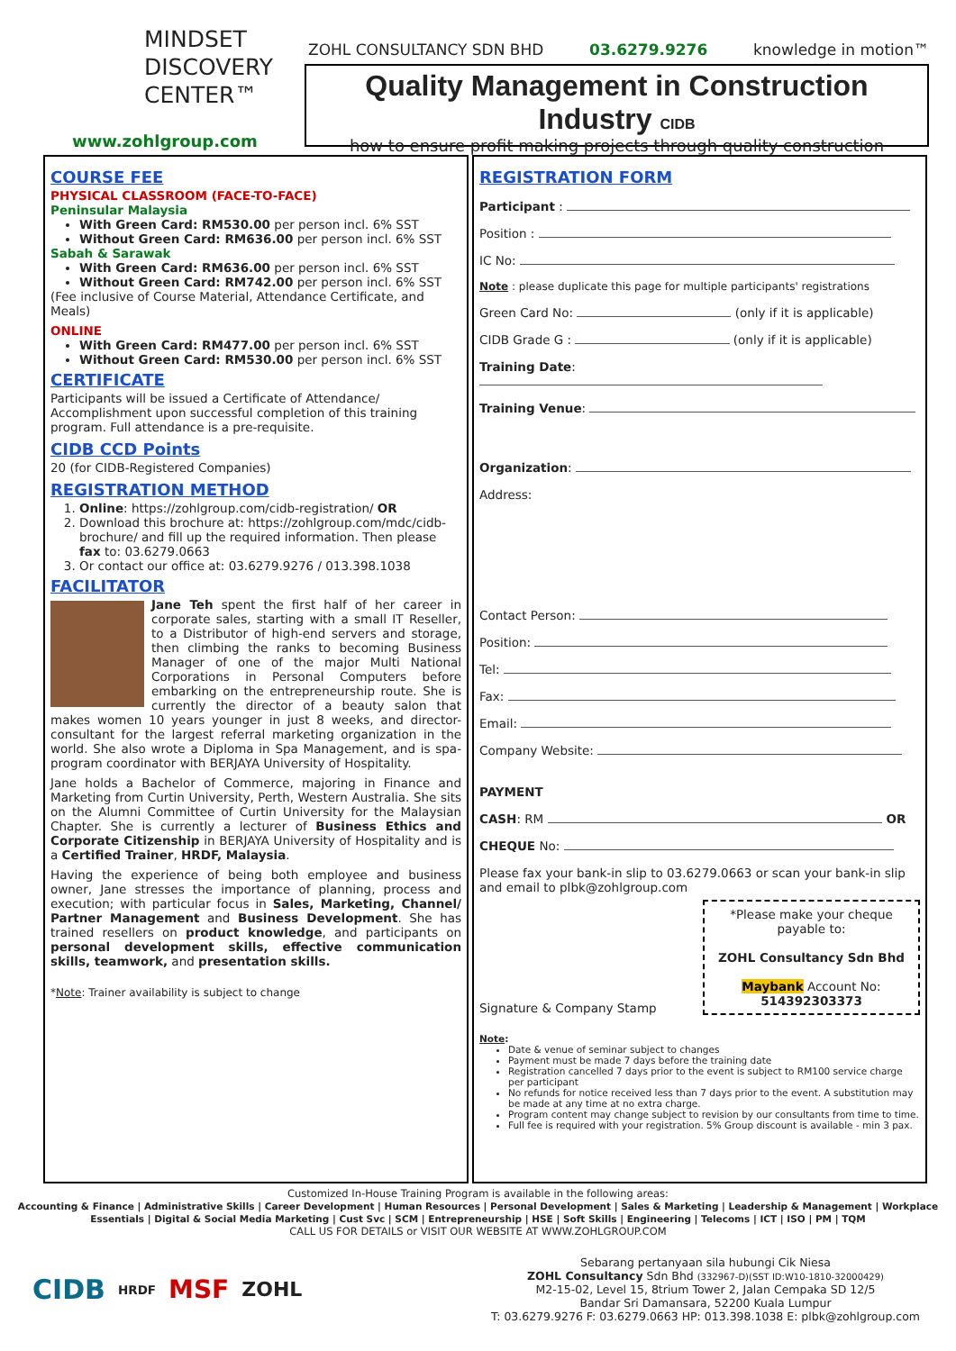MINDSET
DISCOVERY
CENTER™
www.zohlgroup.com
ZOHL CONSULTANCY SDN BHD 03.6279.9276 knowledge in motion™
Quality Management in Construction Industry CIDB
how to ensure profit making projects through quality construction
COURSE FEE
PHYSICAL CLASSROOM (FACE-TO-FACE)
Peninsular Malaysia
With Green Card: RM530.00 per person incl. 6% SST
Without Green Card: RM636.00 per person incl. 6% SST
Sabah & Sarawak
With Green Card: RM636.00 per person incl. 6% SST
Without Green Card: RM742.00 per person incl. 6% SST
(Fee inclusive of Course Material, Attendance Certificate, and Meals)
ONLINE
With Green Card: RM477.00 per person incl. 6% SST
Without Green Card: RM530.00 per person incl. 6% SST
CERTIFICATE
Participants will be issued a Certificate of Attendance/ Accomplishment upon successful completion of this training program. Full attendance is a pre-requisite.
CIDB CCD Points
20 (for CIDB-Registered Companies)
REGISTRATION METHOD
1. Online: https://zohlgroup.com/cidb-registration/ OR
2. Download this brochure at: https://zohlgroup.com/mdc/cidb-brochure/ and fill up the required information. Then please fax to: 03.6279.0663
3. Or contact our office at: 03.6279.9276 / 013.398.1038
FACILITATOR
Jane Teh spent the first half of her career in corporate sales, starting with a small IT Reseller, to a Distributor of high-end servers and storage, then climbing the ranks to becoming Business Manager of one of the major Multi National Corporations in Personal Computers before embarking on the entrepreneurship route. She is currently the director of a beauty salon that makes women 10 years younger in just 8 weeks, and director-consultant for the largest referral marketing organization in the world. She also wrote a Diploma in Spa Management, and is spa-program coordinator with BERJAYA University of Hospitality.
Jane holds a Bachelor of Commerce, majoring in Finance and Marketing from Curtin University, Perth, Western Australia. She sits on the Alumni Committee of Curtin University for the Malaysian Chapter. She is currently a lecturer of Business Ethics and Corporate Citizenship in BERJAYA University of Hospitality and is a Certified Trainer, HRDF, Malaysia.
Having the experience of being both employee and business owner, Jane stresses the importance of planning, process and execution; with particular focus in Sales, Marketing, Channel/ Partner Management and Business Development. She has trained resellers on product knowledge, and participants on personal development skills, effective communication skills, teamwork, and presentation skills.
*Note: Trainer availability is subject to change
REGISTRATION FORM
Participant :
Position :
IC No:
Note : please duplicate this page for multiple participants' registrations
Green Card No: (only if it is applicable)
CIDB Grade G : (only if it is applicable)
Training Date:
Training Venue:
Organization:
Address:
Contact Person:
Position:
Tel:
Fax:
Email:
Company Website:
PAYMENT
CASH: RM OR
CHEQUE No:
Please fax your bank-in slip to 03.6279.0663 or scan your bank-in slip and email to plbk@zohlgroup.com
Signature & Company Stamp
*Please make your cheque payable to:
ZOHL Consultancy Sdn Bhd
Maybank Account No: 514392303373
Note:
Date & venue of seminar subject to changes
Payment must be made 7 days before the training date
Registration cancelled 7 days prior to the event is subject to RM100 service charge per participant
No refunds for notice received less than 7 days prior to the event. A substitution may be made at any time at no extra charge.
Program content may change subject to revision by our consultants from time to time.
Full fee is required with your registration. 5% Group discount is available - min 3 pax.
Customized In-House Training Program is available in the following areas:
Accounting & Finance | Administrative Skills | Career Development | Human Resources | Personal Development | Sales & Marketing | Leadership & Management | Workplace Essentials | Digital & Social Media Marketing | Cust Svc | SCM | Entrepreneurship | HSE | Soft Skills | Engineering | Telecoms | ICT | ISO | PM | TQM
CALL US FOR DETAILS or VISIT OUR WEBSITE AT WWW.ZOHLGROUP.COM
CIDB HRDF MSF ZOHL
Sebarang pertanyaan sila hubungi Cik Niesa
ZOHL Consultancy Sdn Bhd (332967-D)(SST ID:W10-1810-32000429)
M2-15-02, Level 15, 8trium Tower 2, Jalan Cempaka SD 12/5
Bandar Sri Damansara, 52200 Kuala Lumpur
T: 03.6279.9276 F: 03.6279.0663 HP: 013.398.1038 E: plbk@zohlgroup.com